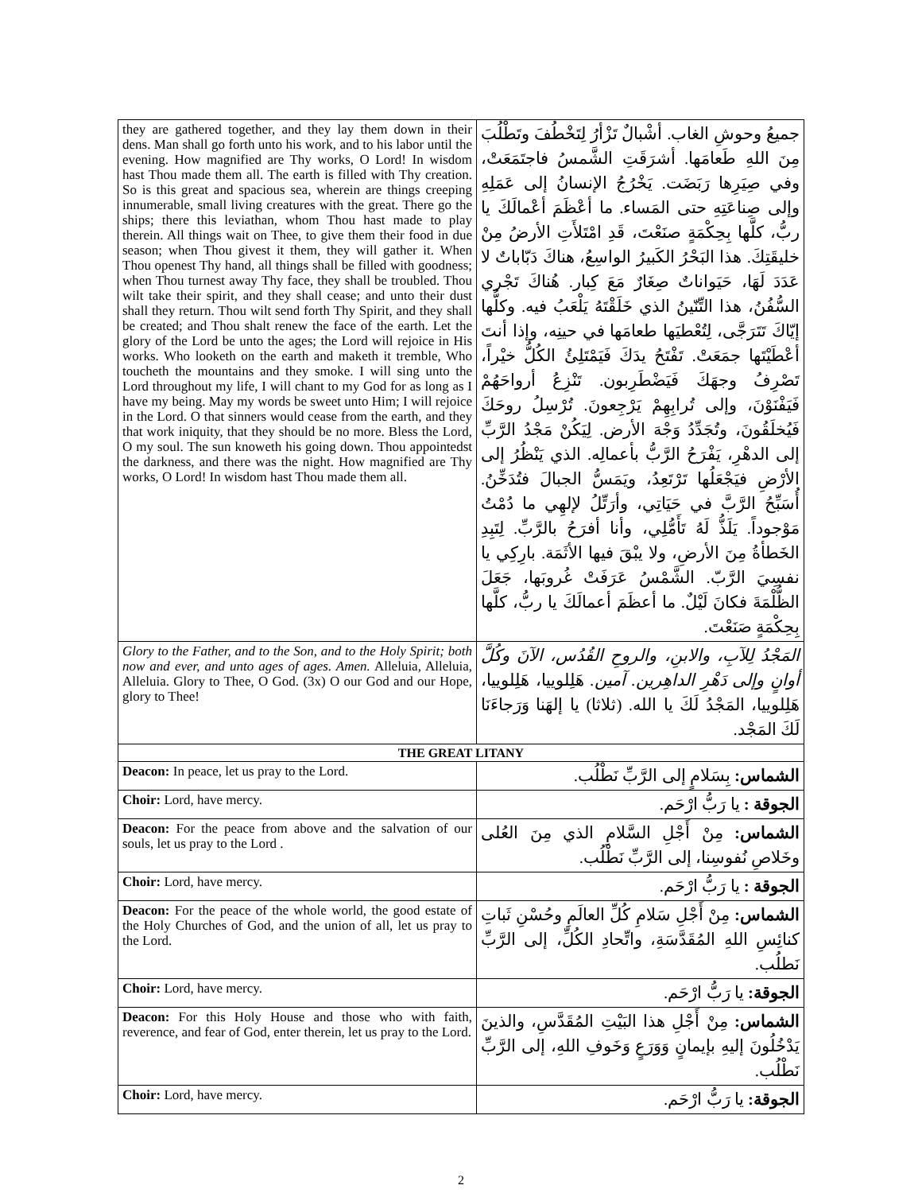| they are gathered together, and they lay them down in their dens. Man shall go forth unto his work, and to his labor until the evening. How magnified are Thy works, O Lord! In wisdom hast Thou made them all. The earth is filled with Thy creation. So is this great and spacious sea, wherein are things creeping innumerable, small living creatures with the great. There go the ships; there this leviathan, whom Thou hast made to play therein. All things wait on Thee, to give them their food in due season; when Thou givest it them, they will gather it. When Thou openest Thy hand, all things shall be filled with goodness; when Thou turnest away Thy face, they shall be troubled. Thou wilt take their spirit, and they shall cease; and unto their dust shall they return. Thou wilt send forth Thy Spirit, and they shall be created; and Thou shalt renew the face of the earth. Let the glory of the Lord be unto the ages; the Lord will rejoice in His works. Who looketh on the earth and maketh it tremble, Who toucheth the mountains and they smoke. I will sing unto the Lord throughout my life, I will chant to my God for as long as I have my being. May my words be sweet unto Him; I will rejoice in the Lord. O that sinners would cease from the earth, and they that work iniquity, that they should be no more. Bless the Lord, O my soul. The sun knoweth his going down. Thou appointedst the darkness, and there was the night. How magnified are Thy works, O Lord! In wisdom hast Thou made them all. | جميعُ وحوشِ الغاب. أشْبالٌ تَزْأرُ لِتَخْطُفَ وتَطْلُبَ مِنَ اللهِ طَعامَها. أشرَقَتِ الشَّمسُ فاجتَمَعَتْ، وفي صِيَرِها رَبَضَت. يَخْرُجُ الإنسانُ إلى عَمَلِهِ وإلى صِناعَتِهِ حتى المَساء. ما أعْظَمَ أعْمالَكَ يا ربُّ، كلَّها بِحِكْمَةٍ صنَعْتَ، قَدِ امْتَلأَتِ الأرضُ مِنْ خليقَتِكَ. هذا البَحْرُ الكَبيرُ الواسِعُ، هناكَ دَبّاباتٌ لا عَدَدَ لَهَا، حَيَواناتٌ صِغَارٌ مَعَ كِبار. هُناكَ تَجْري السُّفُنُ، هذا التِّنّينُ الذي خَلَقْتَهُ يَلْعَبُ فيه. وكلُّها إيّاكَ تَتَرَجَّى، لِتُعْطيَها طعامَها في حينِه، وإذا أنتَ أعْطَيْتَها جمَعَتْ. تَفْتَحُ يدَكَ فَيَمْتَلِئُ الكُلُّ خيْراً، تَصْرِفُ وجهَكَ فَيَضْطَرِبون. تَنْزِعُ أرواحَهُمْ فَيَفْنَوْنَ، وإلى تُرابِهِمْ يَرْجِعونَ. تُرْسِلُ روحَكَ فَيُخلَقُونَ، وتُجَدِّدُ وَجْهَ الأرض. لِيَكُنْ مَجْدُ الرَّبِّ إلى الدهْرِ، يَفْرَحُ الرَّبُّ بأعمالِه. الذي يَنْظُرُ إلى الأرْضِ فيَجْعَلُها تَرْتَعِدُ، ويَمَسُّ الجبالَ فتُدَخِّنُ. أُسَبِّحُ الرَّبَّ في حَيَاتِي، وأرَتِّلُ لإلهِي ما دُمْتُ مَوْجوداً. يَلَذُّ لَهُ تَأَمُّلِي، وأنا أفرَحُ بالرَّبِّ. لِتَبِدِ الخَطأةُ مِنَ الأرضِ، ولا يبْقَ فيها الأثَمَة. بارِكِي يا نفسِيَ الرَّبّ. الشَّمْسُ عَرَفَتْ غُروبَها، جَعَلَ الظُّلْمَةَ فكانَ لَيْلٌ. ما أعظَمَ أعمالَكَ يا ربُّ، كلَّها بِحِكْمَةٍ صَنَعْتَ. |
| Glory to the Father, and to the Son, and to the Holy Spirit; both now and ever, and unto ages of ages. Amen. Alleluia, Alleluia, Alleluia. Glory to Thee, O God. (3x) O our God and our Hope, glory to Thee! | المَجْدُ لِلآبِ، والابنِ، والروحِ القُدُس، الآنَ وكُلَّ أوانٍ وإلى دَهْرِ الداهِرين. آمين. هَلِلوييا، هَلِلوييا، هَلِلوييا، المَجْدُ لَكَ يا الله. (ثلاثا) يا إلهَنا وَرَجاءَنَا لَكَ المَجْد. |
| THE GREAT LITANY | |
| Deacon: In peace, let us pray to the Lord. | الشماس: بِسَلامٍ إلى الرَّبِّ نَطْلُب. |
| Choir: Lord, have mercy. | الجوقة : يا رَبُّ ارْحَم. |
| Deacon: For the peace from above and the salvation of our souls, let us pray to the Lord . | الشماس: مِنْ أَجْلِ السَّلامِ الذي مِنَ العُلى وخَلاصِ نُفوسِنا، إلى الرَّبِّ نَطْلُب. |
| Choir: Lord, have mercy. | الجوقة : يا رَبُّ ارْحَم. |
| Deacon: For the peace of the whole world, the good estate of the Holy Churches of God, and the union of all, let us pray to the Lord. | الشماس: مِنْ أَجْلِ سَلامِ كُلِّ العالَمِ وحُسْنِ ثَباتِ كنائِسِ اللهِ المُقَدَّسَةِ، واتِّحادِ الكُلِّ، إلى الرَّبِّ نَطلُب. |
| Choir: Lord, have mercy. | الجوقة: يا رَبُّ ارْحَم. |
| Deacon: For this Holy House and those who with faith, reverence, and fear of God, enter therein, let us pray to the Lord. | الشماس: مِنْ أَجْلِ هذا البَيْتِ المُقَدَّسِ، والذينَ يَدْخُلُونَ إليهِ بإيمانٍ وَوَرَعٍ وَخَوفِ اللهِ، إلى الرَّبِّ نَطْلُب. |
| Choir: Lord, have mercy. | الجوقة: يا رَبُّ ارْحَم. |
2